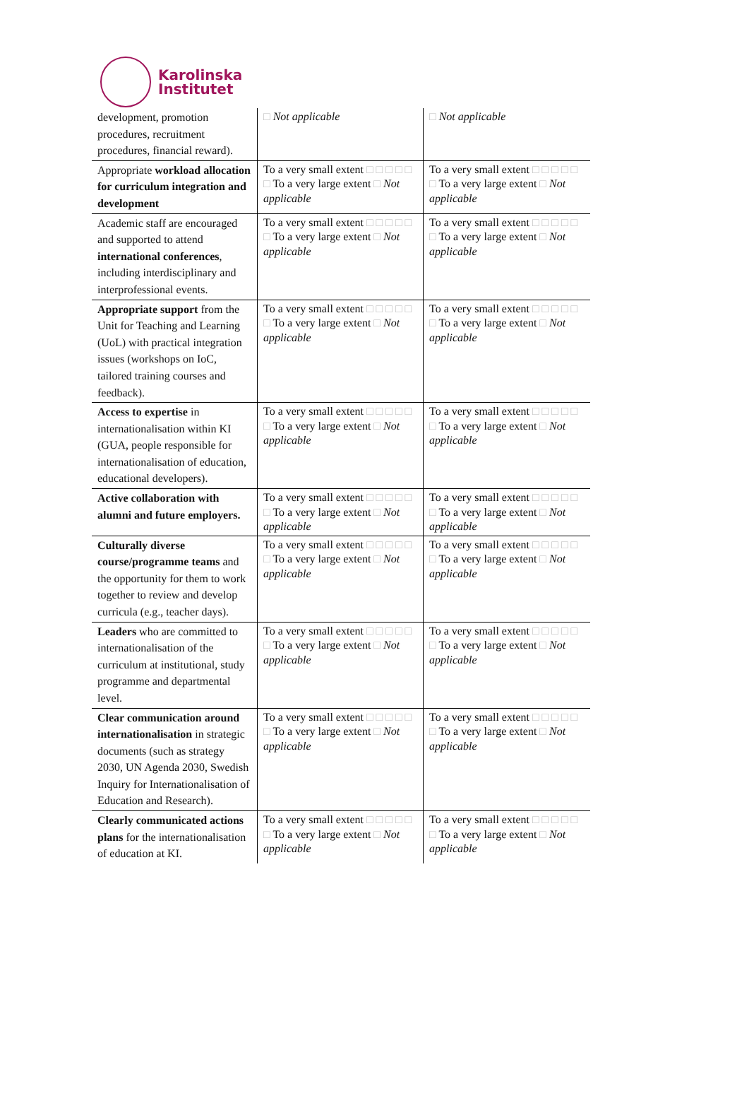Karolinska
Institutet
| development, promotion procedures, recruitment procedures, financial reward). | □ Not applicable | □ Not applicable |
| Appropriate workload allocation for curriculum integration and development | To a very small extent □ □ □ □ □ □ To a very large extent □ Not applicable | To a very small extent □ □ □ □ □ □ To a very large extent □ Not applicable |
| Academic staff are encouraged and supported to attend international conferences , including interdisciplinary and interprofessional events. | To a very small extent □ □ □ □ □ □ To a very large extent □ Not applicable | To a very small extent □ □ □ □ □ □ To a very large extent □ Not applicable |
| Appropriate support from the Unit for Teaching and Learning (UoL) with practical integration issues (workshops on IoC, tailored training courses and feedback). | To a very small extent □ □ □ □ □ □ To a very large extent □ Not applicable | To a very small extent □ □ □ □ □ □ To a very large extent □ Not applicable |
| Access to expertise in internationalisation within KI (GUA, people responsible for internationalisation of education, educational developers). | To a very small extent □ □ □ □ □ □ To a very large extent □ Not applicable | To a very small extent □ □ □ □ □ □ To a very large extent □ Not applicable |
| Active collaboration with alumni and future employers. | To a very small extent □ □ □ □ □ □ To a very large extent □ Not applicable | To a very small extent □ □ □ □ □ □ To a very large extent □ Not applicable |
| Culturally diverse course/programme teams and the opportunity for them to work together to review and develop curricula (e.g., teacher days). | To a very small extent □ □ □ □ □ □ To a very large extent □ Not applicable | To a very small extent □ □ □ □ □ □ To a very large extent □ Not applicable |
| Leaders who are committed to internationalisation of the curriculum at institutional, study programme and departmental level. | To a very small extent □ □ □ □ □ □ To a very large extent □ Not applicable | To a very small extent □ □ □ □ □ □ To a very large extent □ Not applicable |
| Clear communication around internationalisation in strategic documents (such as strategy 2030, UN Agenda 2030, Swedish Inquiry for Internationalisation of Education and Research). | To a very small extent □ □ □ □ □ □ To a very large extent □ Not applicable | To a very small extent □ □ □ □ □ □ To a very large extent □ Not applicable |
| Clearly communicated actions plans for the internationalisation of education at KI. | To a very small extent □ □ □ □ □ □ To a very large extent □ Not applicable | To a very small extent □ □ □ □ □ □ To a very large extent □ Not applicable |